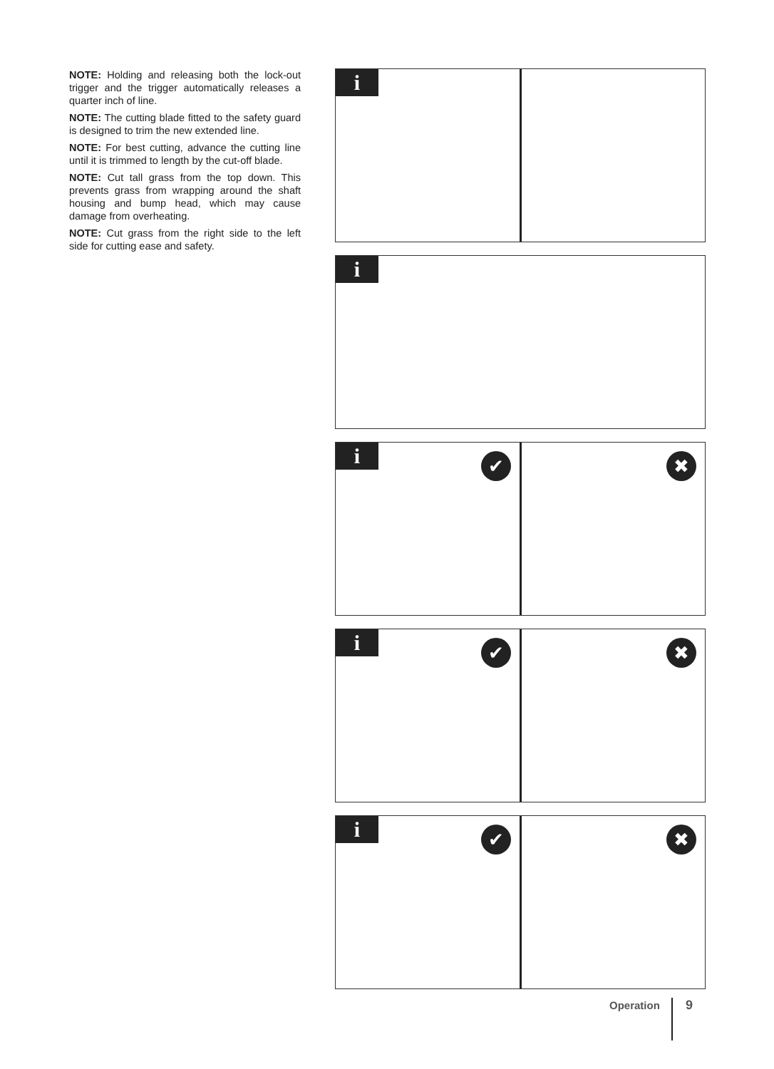NOTE: Holding and releasing both the lock-out trigger and the trigger automatically releases a quarter inch of line.
NOTE: The cutting blade fitted to the safety guard is designed to trim the new extended line.
NOTE: For best cutting, advance the cutting line until it is trimmed to length by the cut-off blade.
NOTE: Cut tall grass from the top down. This prevents grass from wrapping around the shaft housing and bump head, which may cause damage from overheating.
NOTE: Cut grass from the right side to the left side for cutting ease and safety.
i
i
i ✔
✖
i ✔
✖
i ✔
✖
Operation 9